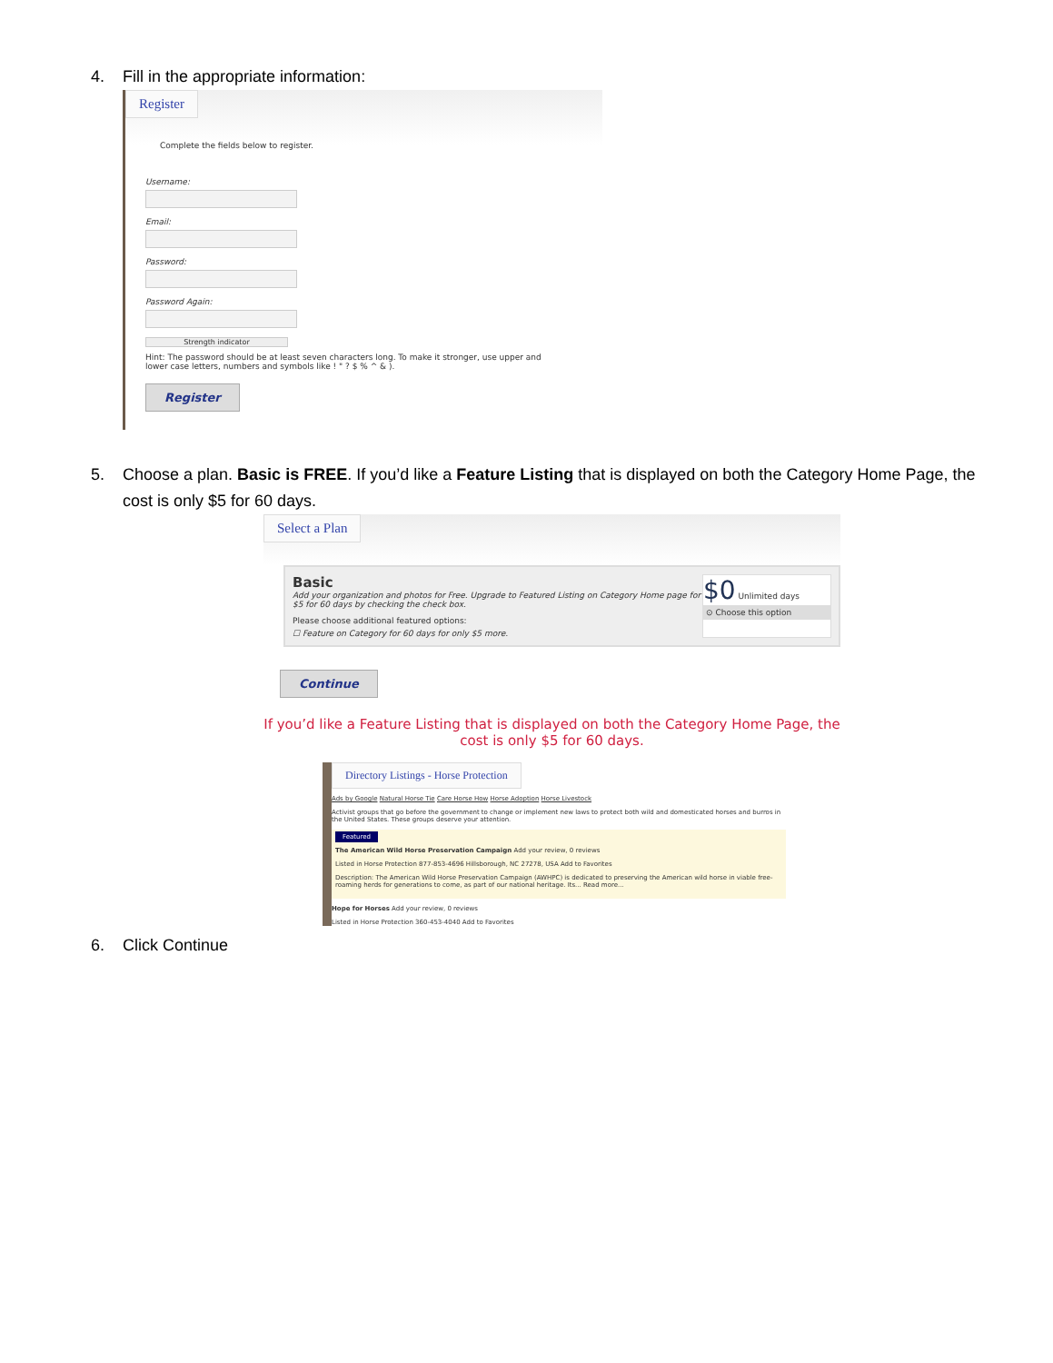4. Fill in the appropriate information:
Register
Complete the fields below to register.
Username:
Email:
Password:
Password Again:
Strength indicator
Hint: The password should be at least seven characters long. To make it stronger, use upper and lower case letters, numbers and symbols like ! " ? $ % ^ & ).
Register
5. Choose a plan. Basic is FREE. If you’d like a Feature Listing that is displayed on both the Category Home Page, the cost is only $5 for 60 days.
Select a Plan
Basic
Add your organization and photos for Free. Upgrade to Featured Listing on Category Home page for $5 for 60 days by checking the check box.
Please choose additional featured options:
☐ Feature on Category for 60 days for only $5 more.
$0 Unlimited days
⊙ Choose this option
Continue
If you’d like a Feature Listing that is displayed on both the Category Home Page, the cost is only $5 for 60 days.
Directory Listings - Horse Protection
Ads by Google Natural Horse Tie Care Horse How Horse Adoption Horse Livestock
Activist groups that go before the government to change or implement new laws to protect both wild and domesticated horses and burros in the United States. These groups deserve your attention.
Featured
The American Wild Horse Preservation Campaign Add your review, 0 reviews
Listed in Horse Protection 877-853-4696 Hillsborough, NC 27278, USA Add to Favorites
Description: The American Wild Horse Preservation Campaign (AWHPC) is dedicated to preserving the American wild horse in viable free-roaming herds for generations to come, as part of our national heritage. Its... Read more...
Hope for Horses Add your review, 0 reviews
Listed in Horse Protection 360-453-4040 Add to Favorites
6. Click Continue